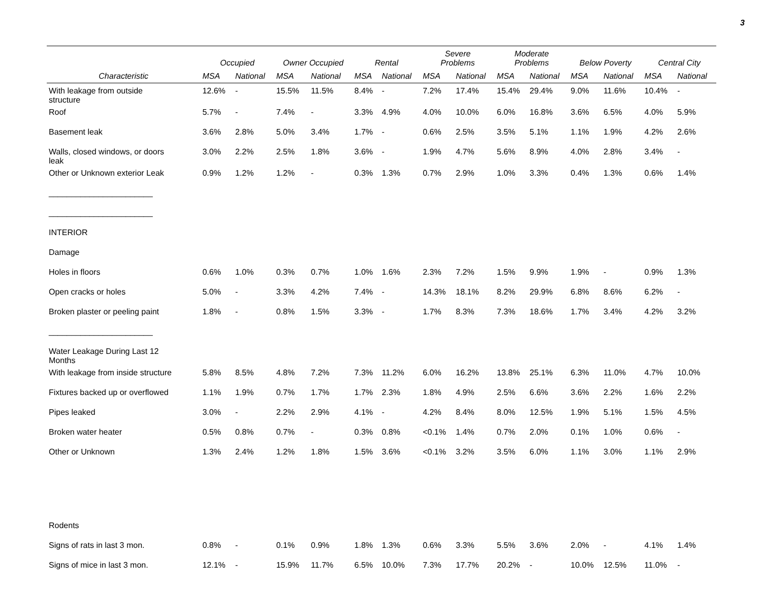3
| | Occupied | | Owner Occupied | | Rental | | Severe Problems | | Moderate Problems | | Below Poverty | | Central City | |
| --- | --- | --- | --- | --- | --- | --- | --- | --- | --- | --- | --- | --- | --- | --- |
| Characteristic | MSA | National | MSA | National | MSA | National | MSA | National | MSA | National | MSA | National | MSA | National |
| With leakage from outside structure | 12.6% | - | 15.5% | 11.5% | 8.4% | - | 7.2% | 17.4% | 15.4% | 29.4% | 9.0% | 11.6% | 10.4% | - |
| Roof | 5.7% | - | 7.4% | - | 3.3% | 4.9% | 4.0% | 10.0% | 6.0% | 16.8% | 3.6% | 6.5% | 4.0% | 5.9% |
| Basement leak | 3.6% | 2.8% | 5.0% | 3.4% | 1.7% | - | 0.6% | 2.5% | 3.5% | 5.1% | 1.1% | 1.9% | 4.2% | 2.6% |
| Walls, closed windows, or doors leak | 3.0% | 2.2% | 2.5% | 1.8% | 3.6% | - | 1.9% | 4.7% | 5.6% | 8.9% | 4.0% | 2.8% | 3.4% | - |
| Other or Unknown exterior Leak | 0.9% | 1.2% | 1.2% | - | 0.3% | 1.3% | 0.7% | 2.9% | 1.0% | 3.3% | 0.4% | 1.3% | 0.6% | 1.4% |
| _______________________ | | | | | | | | | | | | | | |
| _______________________ | | | | | | | | | | | | | | |
| INTERIOR | | | | | | | | | | | | | | |
| Damage | | | | | | | | | | | | | | |
| Holes in floors | 0.6% | 1.0% | 0.3% | 0.7% | 1.0% | 1.6% | 2.3% | 7.2% | 1.5% | 9.9% | 1.9% | - | 0.9% | 1.3% |
| Open cracks or holes | 5.0% | - | 3.3% | 4.2% | 7.4% | - | 14.3% | 18.1% | 8.2% | 29.9% | 6.8% | 8.6% | 6.2% | - |
| Broken plaster or peeling paint | 1.8% | - | 0.8% | 1.5% | 3.3% | - | 1.7% | 8.3% | 7.3% | 18.6% | 1.7% | 3.4% | 4.2% | 3.2% |
| _______________________ | | | | | | | | | | | | | | |
| Water Leakage During Last 12 Months | | | | | | | | | | | | | | |
| With leakage from inside structure | 5.8% | 8.5% | 4.8% | 7.2% | 7.3% | 11.2% | 6.0% | 16.2% | 13.8% | 25.1% | 6.3% | 11.0% | 4.7% | 10.0% |
| Fixtures backed up or overflowed | 1.1% | 1.9% | 0.7% | 1.7% | 1.7% | 2.3% | 1.8% | 4.9% | 2.5% | 6.6% | 3.6% | 2.2% | 1.6% | 2.2% |
| Pipes leaked | 3.0% | - | 2.2% | 2.9% | 4.1% | - | 4.2% | 8.4% | 8.0% | 12.5% | 1.9% | 5.1% | 1.5% | 4.5% |
| Broken water heater | 0.5% | 0.8% | 0.7% | - | 0.3% | 0.8% | <0.1% | 1.4% | 0.7% | 2.0% | 0.1% | 1.0% | 0.6% | - |
| Other or Unknown | 1.3% | 2.4% | 1.2% | 1.8% | 1.5% | 3.6% | <0.1% | 3.2% | 3.5% | 6.0% | 1.1% | 3.0% | 1.1% | 2.9% |
| Rodents | | | | | | | | | | | | | | |
| Signs of rats in last 3 mon. | 0.8% | - | 0.1% | 0.9% | 1.8% | 1.3% | 0.6% | 3.3% | 5.5% | 3.6% | 2.0% | - | 4.1% | 1.4% |
| Signs of mice in last 3 mon. | 12.1% | - | 15.9% | 11.7% | 6.5% | 10.0% | 7.3% | 17.7% | 20.2% | - | 10.0% | 12.5% | 11.0% | - |